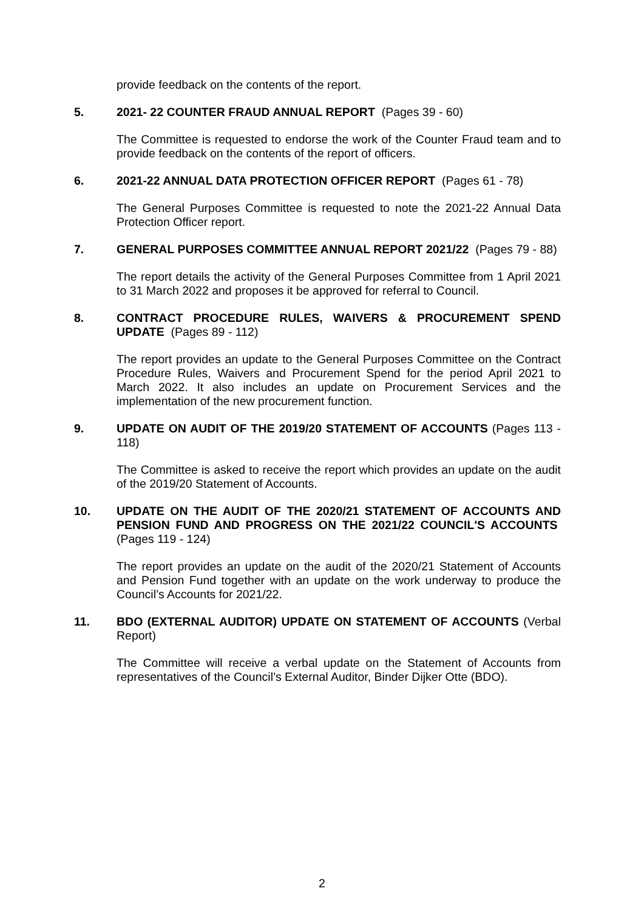provide feedback on the contents of the report.
5. 2021- 22 COUNTER FRAUD ANNUAL REPORT (Pages 39 - 60)
The Committee is requested to endorse the work of the Counter Fraud team and to provide feedback on the contents of the report of officers.
6. 2021-22 ANNUAL DATA PROTECTION OFFICER REPORT (Pages 61 - 78)
The General Purposes Committee is requested to note the 2021-22 Annual Data Protection Officer report.
7. GENERAL PURPOSES COMMITTEE ANNUAL REPORT 2021/22 (Pages 79 - 88)
The report details the activity of the General Purposes Committee from 1 April 2021 to 31 March 2022 and proposes it be approved for referral to Council.
8. CONTRACT PROCEDURE RULES, WAIVERS & PROCUREMENT SPEND UPDATE (Pages 89 - 112)
The report provides an update to the General Purposes Committee on the Contract Procedure Rules, Waivers and Procurement Spend for the period April 2021 to March 2022. It also includes an update on Procurement Services and the implementation of the new procurement function.
9. UPDATE ON AUDIT OF THE 2019/20 STATEMENT OF ACCOUNTS (Pages 113 - 118)
The Committee is asked to receive the report which provides an update on the audit of the 2019/20 Statement of Accounts.
10. UPDATE ON THE AUDIT OF THE 2020/21 STATEMENT OF ACCOUNTS AND PENSION FUND AND PROGRESS ON THE 2021/22 COUNCIL'S ACCOUNTS (Pages 119 - 124)
The report provides an update on the audit of the 2020/21 Statement of Accounts and Pension Fund together with an update on the work underway to produce the Council’s Accounts for 2021/22.
11. BDO (EXTERNAL AUDITOR) UPDATE ON STATEMENT OF ACCOUNTS (Verbal Report)
The Committee will receive a verbal update on the Statement of Accounts from representatives of the Council’s External Auditor, Binder Dijker Otte (BDO).
2